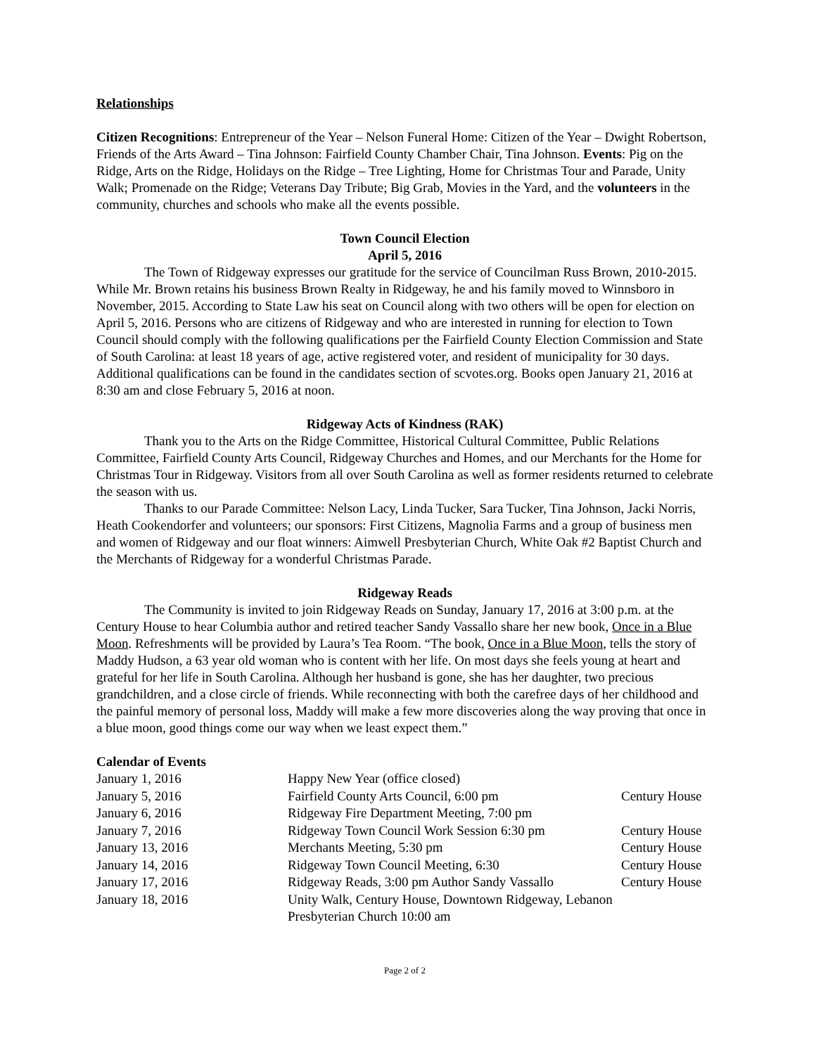Relationships
Citizen Recognitions: Entrepreneur of the Year – Nelson Funeral Home: Citizen of the Year – Dwight Robertson, Friends of the Arts Award – Tina Johnson: Fairfield County Chamber Chair, Tina Johnson. Events: Pig on the Ridge, Arts on the Ridge, Holidays on the Ridge – Tree Lighting, Home for Christmas Tour and Parade, Unity Walk; Promenade on the Ridge; Veterans Day Tribute; Big Grab, Movies in the Yard, and the volunteers in the community, churches and schools who make all the events possible.
Town Council Election
April 5, 2016
The Town of Ridgeway expresses our gratitude for the service of Councilman Russ Brown, 2010-2015. While Mr. Brown retains his business Brown Realty in Ridgeway, he and his family moved to Winnsboro in November, 2015. According to State Law his seat on Council along with two others will be open for election on April 5, 2016. Persons who are citizens of Ridgeway and who are interested in running for election to Town Council should comply with the following qualifications per the Fairfield County Election Commission and State of South Carolina: at least 18 years of age, active registered voter, and resident of municipality for 30 days. Additional qualifications can be found in the candidates section of scvotes.org. Books open January 21, 2016 at 8:30 am and close February 5, 2016 at noon.
Ridgeway Acts of Kindness (RAK)
Thank you to the Arts on the Ridge Committee, Historical Cultural Committee, Public Relations Committee, Fairfield County Arts Council, Ridgeway Churches and Homes, and our Merchants for the Home for Christmas Tour in Ridgeway. Visitors from all over South Carolina as well as former residents returned to celebrate the season with us.
Thanks to our Parade Committee: Nelson Lacy, Linda Tucker, Sara Tucker, Tina Johnson, Jacki Norris, Heath Cookendorfer and volunteers; our sponsors: First Citizens, Magnolia Farms and a group of business men and women of Ridgeway and our float winners: Aimwell Presbyterian Church, White Oak #2 Baptist Church and the Merchants of Ridgeway for a wonderful Christmas Parade.
Ridgeway Reads
The Community is invited to join Ridgeway Reads on Sunday, January 17, 2016 at 3:00 p.m. at the Century House to hear Columbia author and retired teacher Sandy Vassallo share her new book, Once in a Blue Moon. Refreshments will be provided by Laura’s Tea Room. “The book, Once in a Blue Moon, tells the story of Maddy Hudson, a 63 year old woman who is content with her life. On most days she feels young at heart and grateful for her life in South Carolina. Although her husband is gone, she has her daughter, two precious grandchildren, and a close circle of friends. While reconnecting with both the carefree days of her childhood and the painful memory of personal loss, Maddy will make a few more discoveries along the way proving that once in a blue moon, good things come our way when we least expect them.”
Calendar of Events
| January 1, 2016 | Happy New Year (office closed) | |
| January 5, 2016 | Fairfield County Arts Council, 6:00 pm | Century House |
| January 6, 2016 | Ridgeway Fire Department Meeting, 7:00 pm | |
| January 7, 2016 | Ridgeway Town Council Work Session 6:30 pm | Century House |
| January 13, 2016 | Merchants Meeting, 5:30 pm | Century House |
| January 14, 2016 | Ridgeway Town Council Meeting, 6:30 | Century House |
| January 17, 2016 | Ridgeway Reads, 3:00 pm Author Sandy Vassallo | Century House |
| January 18, 2016 | Unity Walk, Century House, Downtown Ridgeway, Lebanon Presbyterian Church 10:00 am | |
Page 2 of 2